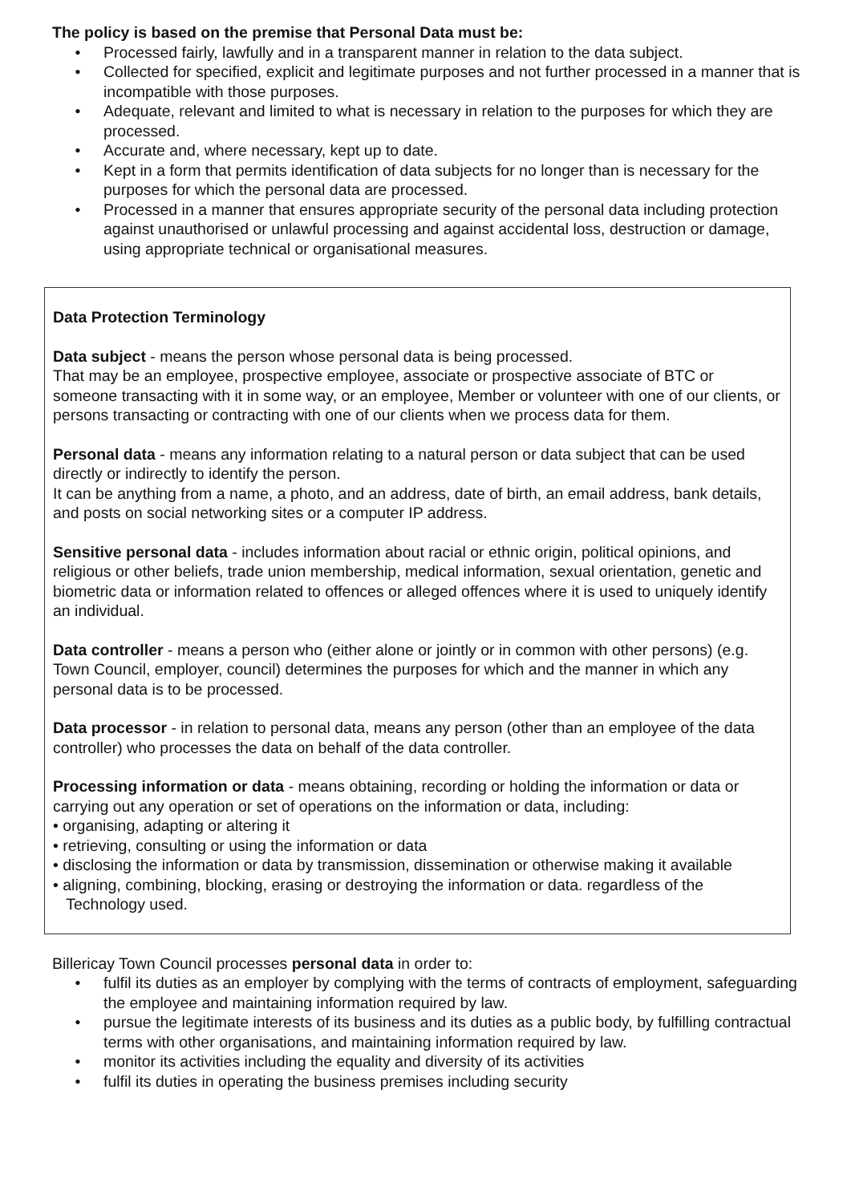The policy is based on the premise that Personal Data must be:
• Processed fairly, lawfully and in a transparent manner in relation to the data subject.
• Collected for specified, explicit and legitimate purposes and not further processed in a manner that is incompatible with those purposes.
• Adequate, relevant and limited to what is necessary in relation to the purposes for which they are processed.
• Accurate and, where necessary, kept up to date.
• Kept in a form that permits identification of data subjects for no longer than is necessary for the purposes for which the personal data are processed.
• Processed in a manner that ensures appropriate security of the personal data including protection against unauthorised or unlawful processing and against accidental loss, destruction or damage, using appropriate technical or organisational measures.
Data Protection Terminology
Data subject - means the person whose personal data is being processed.
That may be an employee, prospective employee, associate or prospective associate of BTC or someone transacting with it in some way, or an employee, Member or volunteer with one of our clients, or persons transacting or contracting with one of our clients when we process data for them.
Personal data - means any information relating to a natural person or data subject that can be used directly or indirectly to identify the person.
It can be anything from a name, a photo, and an address, date of birth, an email address, bank details, and posts on social networking sites or a computer IP address.
Sensitive personal data - includes information about racial or ethnic origin, political opinions, and religious or other beliefs, trade union membership, medical information, sexual orientation, genetic and biometric data or information related to offences or alleged offences where it is used to uniquely identify an individual.
Data controller - means a person who (either alone or jointly or in common with other persons) (e.g. Town Council, employer, council) determines the purposes for which and the manner in which any personal data is to be processed.
Data processor - in relation to personal data, means any person (other than an employee of the data controller) who processes the data on behalf of the data controller.
Processing information or data - means obtaining, recording or holding the information or data or carrying out any operation or set of operations on the information or data, including:
• organising, adapting or altering it
• retrieving, consulting or using the information or data
• disclosing the information or data by transmission, dissemination or otherwise making it available
• aligning, combining, blocking, erasing or destroying the information or data. regardless of the
Technology used.
Billericay Town Council processes personal data in order to:
• fulfil its duties as an employer by complying with the terms of contracts of employment, safeguarding the employee and maintaining information required by law.
• pursue the legitimate interests of its business and its duties as a public body, by fulfilling contractual terms with other organisations, and maintaining information required by law.
• monitor its activities including the equality and diversity of its activities
• fulfil its duties in operating the business premises including security